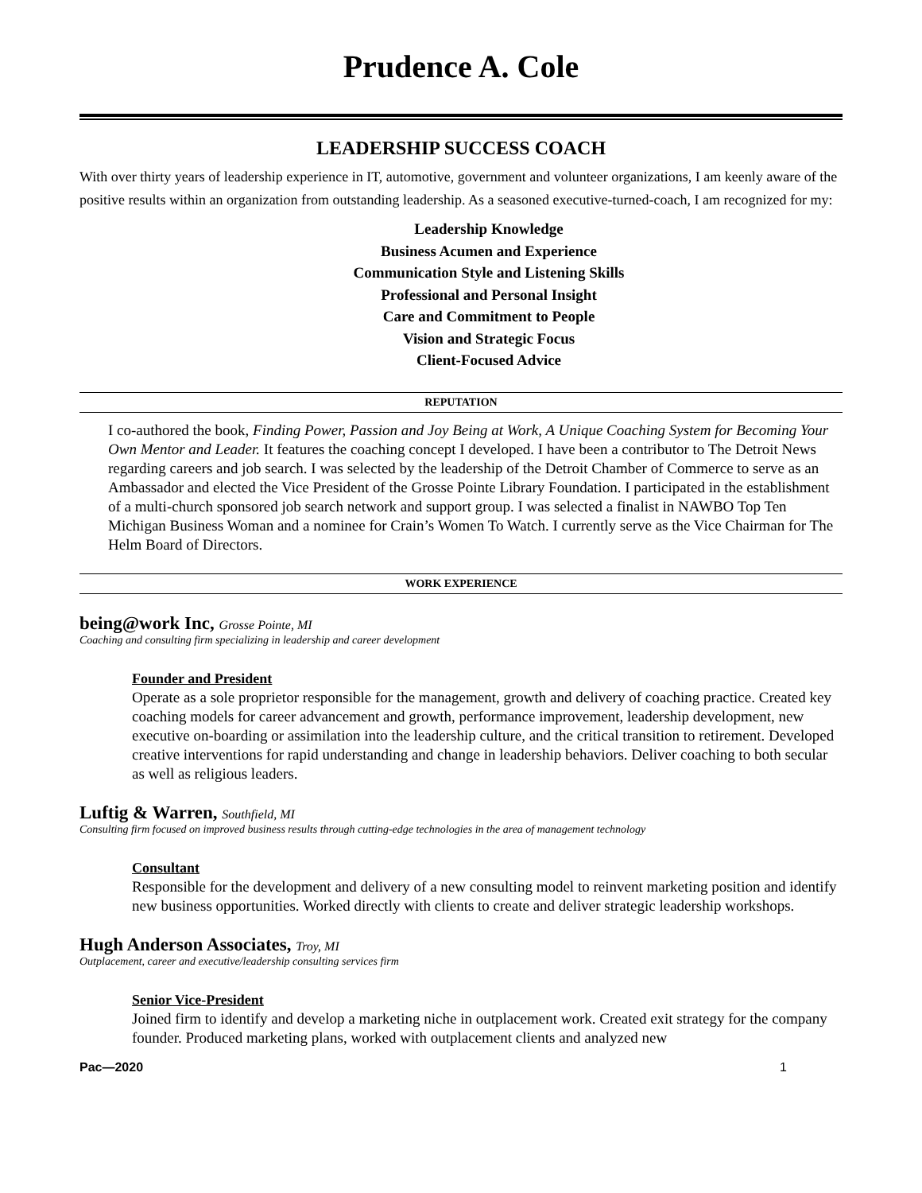Prudence A. Cole
LEADERSHIP SUCCESS COACH
With over thirty years of leadership experience in IT, automotive, government and volunteer organizations, I am keenly aware of the positive results within an organization from outstanding leadership. As a seasoned executive-turned-coach, I am recognized for my:
Leadership Knowledge
Business Acumen and Experience
Communication Style and Listening Skills
Professional and Personal Insight
Care and Commitment to People
Vision and Strategic Focus
Client-Focused Advice
REPUTATION
I co-authored the book, Finding Power, Passion and Joy Being at Work, A Unique Coaching System for Becoming Your Own Mentor and Leader. It features the coaching concept I developed. I have been a contributor to The Detroit News regarding careers and job search. I was selected by the leadership of the Detroit Chamber of Commerce to serve as an Ambassador and elected the Vice President of the Grosse Pointe Library Foundation. I participated in the establishment of a multi-church sponsored job search network and support group. I was selected a finalist in NAWBO Top Ten Michigan Business Woman and a nominee for Crain’s Women To Watch. I currently serve as the Vice Chairman for The Helm Board of Directors.
WORK EXPERIENCE
being@work Inc, Grosse Pointe, MI
Coaching and consulting firm specializing in leadership and career development
Founder and President
Operate as a sole proprietor responsible for the management, growth and delivery of coaching practice. Created key coaching models for career advancement and growth, performance improvement, leadership development, new executive on-boarding or assimilation into the leadership culture, and the critical transition to retirement. Developed creative interventions for rapid understanding and change in leadership behaviors. Deliver coaching to both secular as well as religious leaders.
Luftig & Warren, Southfield, MI
Consulting firm focused on improved business results through cutting-edge technologies in the area of management technology
Consultant
Responsible for the development and delivery of a new consulting model to reinvent marketing position and identify new business opportunities. Worked directly with clients to create and deliver strategic leadership workshops.
Hugh Anderson Associates, Troy, MI
Outplacement, career and executive/leadership consulting services firm
Senior Vice-President
Joined firm to identify and develop a marketing niche in outplacement work. Created exit strategy for the company founder. Produced marketing plans, worked with outplacement clients and analyzed new
Pac—2020 1